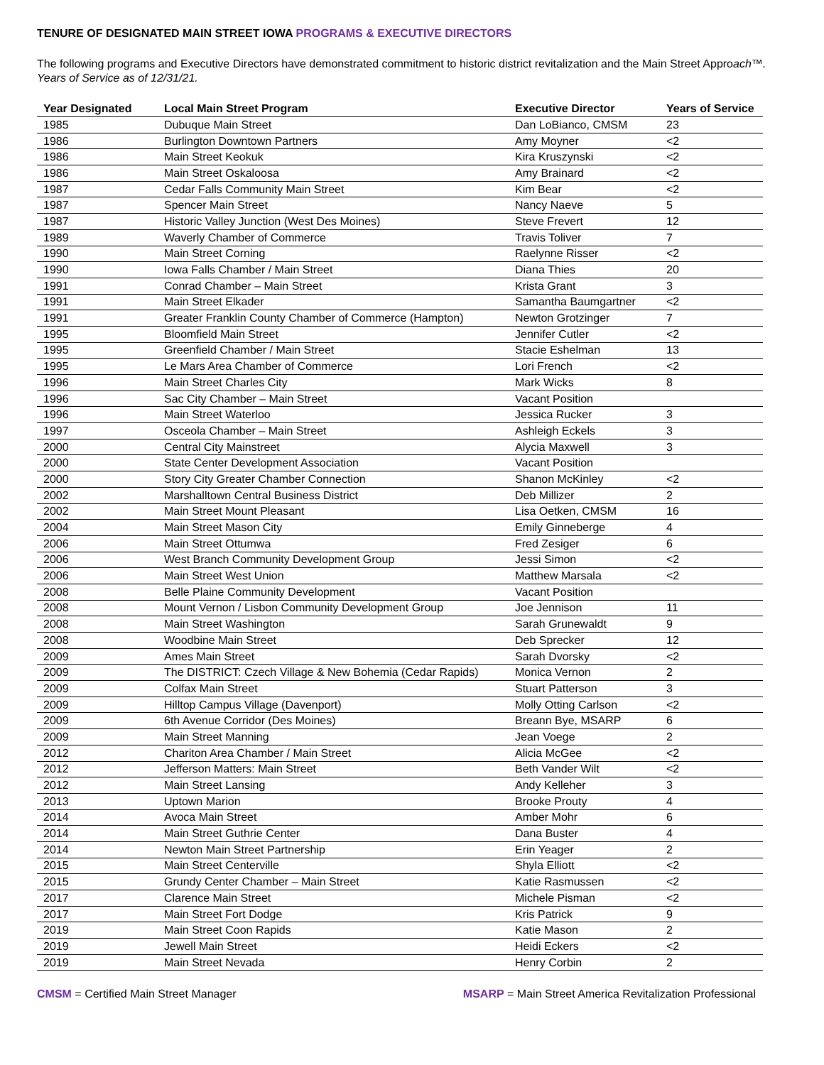TENURE OF DESIGNATED MAIN STREET IOWA PROGRAMS & EXECUTIVE DIRECTORS
The following programs and Executive Directors have demonstrated commitment to historic district revitalization and the Main Street Approach™. Years of Service as of 12/31/21.
| Year Designated | Local Main Street Program | Executive Director | Years of Service |
| --- | --- | --- | --- |
| 1985 | Dubuque Main Street | Dan LoBianco, CMSM | 23 |
| 1986 | Burlington Downtown Partners | Amy Moyner | <2 |
| 1986 | Main Street Keokuk | Kira Kruszynski | <2 |
| 1986 | Main Street Oskaloosa | Amy Brainard | <2 |
| 1987 | Cedar Falls Community Main Street | Kim Bear | <2 |
| 1987 | Spencer Main Street | Nancy Naeve | 5 |
| 1987 | Historic Valley Junction (West Des Moines) | Steve Frevert | 12 |
| 1989 | Waverly Chamber of Commerce | Travis Toliver | 7 |
| 1990 | Main Street Corning | Raelynne Risser | <2 |
| 1990 | Iowa Falls Chamber / Main Street | Diana Thies | 20 |
| 1991 | Conrad Chamber – Main Street | Krista Grant | 3 |
| 1991 | Main Street Elkader | Samantha Baumgartner | <2 |
| 1991 | Greater Franklin County Chamber of Commerce (Hampton) | Newton Grotzinger | 7 |
| 1995 | Bloomfield Main Street | Jennifer Cutler | <2 |
| 1995 | Greenfield Chamber / Main Street | Stacie Eshelman | 13 |
| 1995 | Le Mars Area Chamber of Commerce | Lori French | <2 |
| 1996 | Main Street Charles City | Mark Wicks | 8 |
| 1996 | Sac City Chamber – Main Street | Vacant Position | |
| 1996 | Main Street Waterloo | Jessica Rucker | 3 |
| 1997 | Osceola Chamber – Main Street | Ashleigh Eckels | 3 |
| 2000 | Central City Mainstreet | Alycia Maxwell | 3 |
| 2000 | State Center Development Association | Vacant Position | |
| 2000 | Story City Greater Chamber Connection | Shanon McKinley | <2 |
| 2002 | Marshalltown Central Business District | Deb Millizer | 2 |
| 2002 | Main Street Mount Pleasant | Lisa Oetken, CMSM | 16 |
| 2004 | Main Street Mason City | Emily Ginneberge | 4 |
| 2006 | Main Street Ottumwa | Fred Zesiger | 6 |
| 2006 | West Branch Community Development Group | Jessi Simon | <2 |
| 2006 | Main Street West Union | Matthew Marsala | <2 |
| 2008 | Belle Plaine Community Development | Vacant Position | |
| 2008 | Mount Vernon / Lisbon Community Development Group | Joe Jennison | 11 |
| 2008 | Main Street Washington | Sarah Grunewaldt | 9 |
| 2008 | Woodbine Main Street | Deb Sprecker | 12 |
| 2009 | Ames Main Street | Sarah Dvorsky | <2 |
| 2009 | The DISTRICT: Czech Village & New Bohemia (Cedar Rapids) | Monica Vernon | 2 |
| 2009 | Colfax Main Street | Stuart Patterson | 3 |
| 2009 | Hilltop Campus Village (Davenport) | Molly Otting Carlson | <2 |
| 2009 | 6th Avenue Corridor (Des Moines) | Breann Bye, MSARP | 6 |
| 2009 | Main Street Manning | Jean Voege | 2 |
| 2012 | Chariton Area Chamber / Main Street | Alicia McGee | <2 |
| 2012 | Jefferson Matters: Main Street | Beth Vander Wilt | <2 |
| 2012 | Main Street Lansing | Andy Kelleher | 3 |
| 2013 | Uptown Marion | Brooke Prouty | 4 |
| 2014 | Avoca Main Street | Amber Mohr | 6 |
| 2014 | Main Street Guthrie Center | Dana Buster | 4 |
| 2014 | Newton Main Street Partnership | Erin Yeager | 2 |
| 2015 | Main Street Centerville | Shyla Elliott | <2 |
| 2015 | Grundy Center Chamber – Main Street | Katie Rasmussen | <2 |
| 2017 | Clarence Main Street | Michele Pisman | <2 |
| 2017 | Main Street Fort Dodge | Kris Patrick | 9 |
| 2019 | Main Street Coon Rapids | Katie Mason | 2 |
| 2019 | Jewell Main Street | Heidi Eckers | <2 |
| 2019 | Main Street Nevada | Henry Corbin | 2 |
CMSM = Certified Main Street Manager
MSARP = Main Street America Revitalization Professional